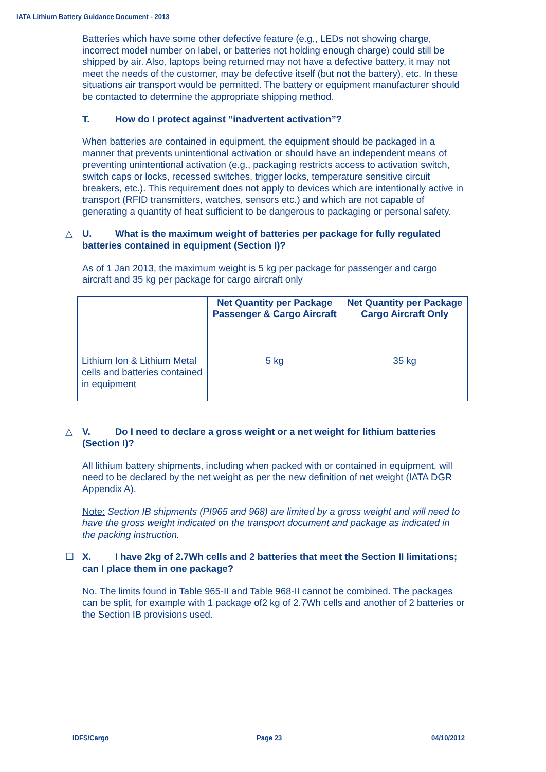IATA Lithium Battery Guidance Document - 2013
Batteries which have some other defective feature (e.g., LEDs not showing charge, incorrect model number on label, or batteries not holding enough charge) could still be shipped by air. Also, laptops being returned may not have a defective battery, it may not meet the needs of the customer, may be defective itself (but not the battery), etc. In these situations air transport would be permitted. The battery or equipment manufacturer should be contacted to determine the appropriate shipping method.
T. How do I protect against “inadvertent activation”?
When batteries are contained in equipment, the equipment should be packaged in a manner that prevents unintentional activation or should have an independent means of preventing unintentional activation (e.g., packaging restricts access to activation switch, switch caps or locks, recessed switches, trigger locks, temperature sensitive circuit breakers, etc.). This requirement does not apply to devices which are intentionally active in transport (RFID transmitters, watches, sensors etc.) and which are not capable of generating a quantity of heat sufficient to be dangerous to packaging or personal safety.
△ U. What is the maximum weight of batteries per package for fully regulated batteries contained in equipment (Section I)?
As of 1 Jan 2013, the maximum weight is 5 kg per package for passenger and cargo aircraft and 35 kg per package for cargo aircraft only
| | Net Quantity per Package Passenger & Cargo Aircraft | Net Quantity per Package Cargo Aircraft Only |
| --- | --- | --- |
| Lithium Ion & Lithium Metal cells and batteries contained in equipment | 5 kg | 35 kg |
△ V. Do I need to declare a gross weight or a net weight for lithium batteries (Section I)?
All lithium battery shipments, including when packed with or contained in equipment, will need to be declared by the net weight as per the new definition of net weight (IATA DGR Appendix A).
Note: Section IB shipments (PI965 and 968) are limited by a gross weight and will need to have the gross weight indicated on the transport document and package as indicated in the packing instruction.
☐ X. I have 2kg of 2.7Wh cells and 2 batteries that meet the Section II limitations; can I place them in one package?
No. The limits found in Table 965-II and Table 968-II cannot be combined. The packages can be split, for example with 1 package of2 kg of 2.7Wh cells and another of 2 batteries or the Section IB provisions used.
IDFS/Cargo Page 23 04/10/2012